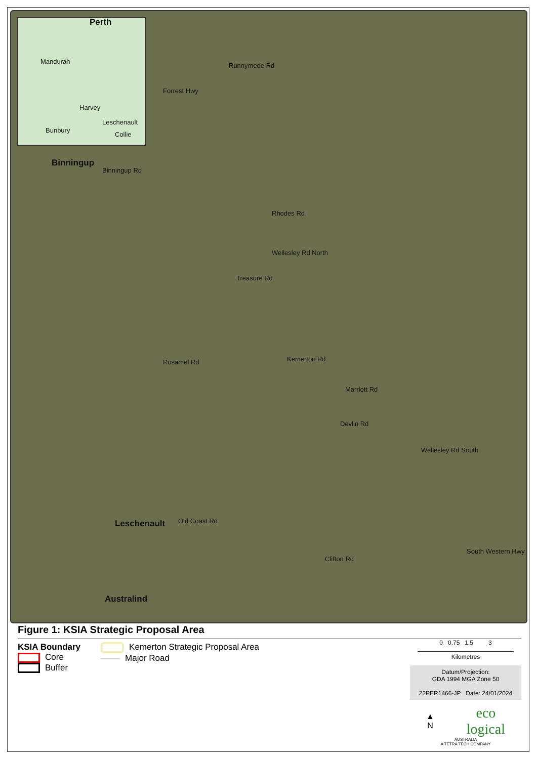Perth
Mandurah
Harvey
Leschenault
Bunbury
Collie
Binningup
Binningup Rd
Forrest Hwy
Runnymede Rd
Rhodes Rd
Treasure Rd
Wellesley Rd North
Rosamel Rd Kemerton Rd
Marriott Rd
Devlin Rd
Wellesley Rd South
Leschenault Old Coast Rd
Clifton Rd
South Western Hwy
Australind
Figure 1: KSIA Strategic Proposal Area
KSIA Boundary
Core
Buffer
Kemerton Strategic Proposal Area
Major Road
0 0.75 1.5 3
Kilometres
Datum/Projection:
GDA 1994 MGA Zone 50
22PER1466-JP Date: 24/01/2024
▲
N eco
logical
AUSTRALIA
A TETRA TECH COMPANY